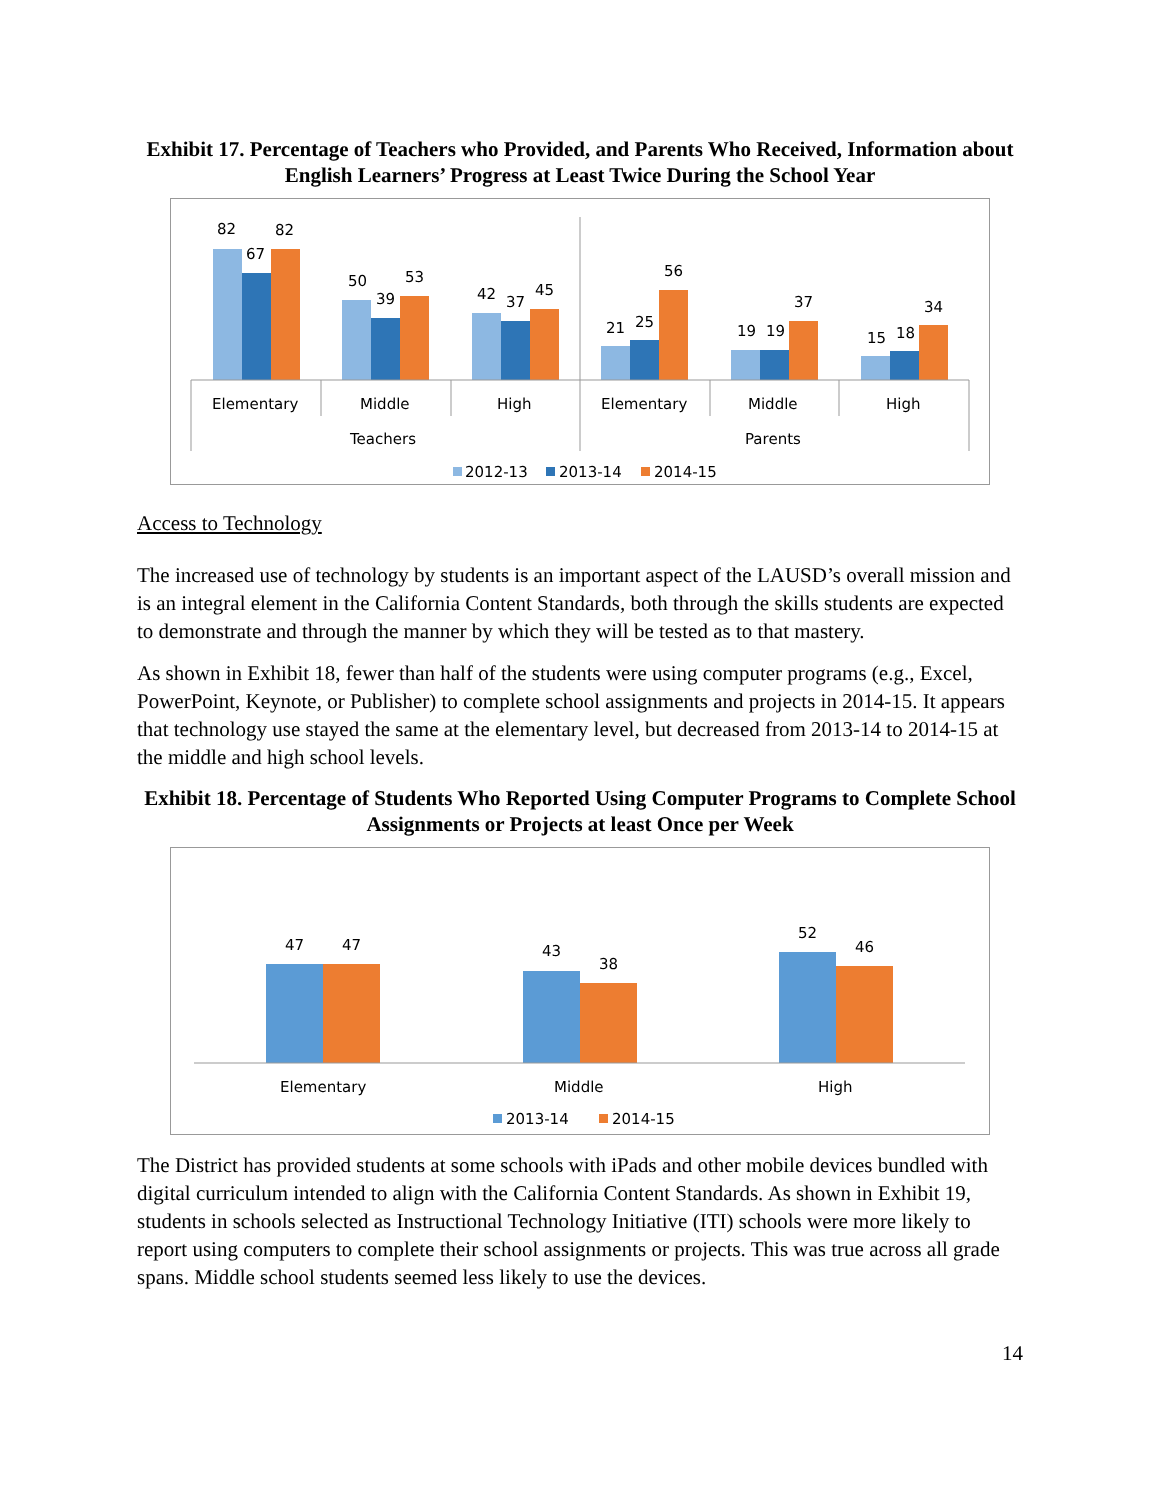Exhibit 17. Percentage of Teachers who Provided, and Parents Who Received, Information about English Learners’ Progress at Least Twice During the School Year
82
67
82
50
39
53
42
37
45
21
25
56
19
19
37
15
18
34
Elementary
Middle
High
Elementary
Middle
High
Teachers
Parents
2012-13
2013-14
2014-15
Access to Technology
The increased use of technology by students is an important aspect of the LAUSD’s overall mission and is an integral element in the California Content Standards, both through the skills students are expected to demonstrate and through the manner by which they will be tested as to that mastery.
As shown in Exhibit 18, fewer than half of the students were using computer programs (e.g., Excel, PowerPoint, Keynote, or Publisher) to complete school assignments and projects in 2014-15. It appears that technology use stayed the same at the elementary level, but decreased from 2013-14 to 2014-15 at the middle and high school levels.
Exhibit 18. Percentage of Students Who Reported Using Computer Programs to Complete School Assignments or Projects at least Once per Week
47
47
43
38
52
46
Elementary
Middle
High
2013-14
2014-15
The District has provided students at some schools with iPads and other mobile devices bundled with digital curriculum intended to align with the California Content Standards. As shown in Exhibit 19, students in schools selected as Instructional Technology Initiative (ITI) schools were more likely to report using computers to complete their school assignments or projects. This was true across all grade spans. Middle school students seemed less likely to use the devices.
14